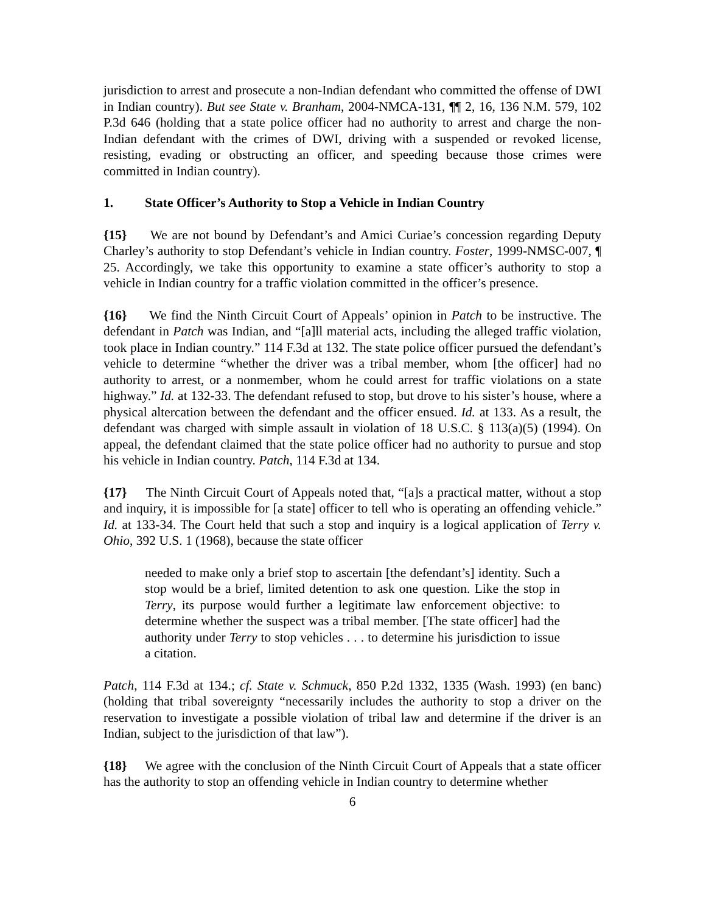jurisdiction to arrest and prosecute a non-Indian defendant who committed the offense of DWI in Indian country). But see State v. Branham, 2004-NMCA-131, ¶¶ 2, 16, 136 N.M. 579, 102 P.3d 646 (holding that a state police officer had no authority to arrest and charge the non-Indian defendant with the crimes of DWI, driving with a suspended or revoked license, resisting, evading or obstructing an officer, and speeding because those crimes were committed in Indian country).
1. State Officer’s Authority to Stop a Vehicle in Indian Country
{15} We are not bound by Defendant’s and Amici Curiae’s concession regarding Deputy Charley’s authority to stop Defendant’s vehicle in Indian country. Foster, 1999-NMSC-007, ¶ 25. Accordingly, we take this opportunity to examine a state officer’s authority to stop a vehicle in Indian country for a traffic violation committed in the officer’s presence.
{16} We find the Ninth Circuit Court of Appeals’ opinion in Patch to be instructive. The defendant in Patch was Indian, and “[a]ll material acts, including the alleged traffic violation, took place in Indian country.” 114 F.3d at 132. The state police officer pursued the defendant’s vehicle to determine “whether the driver was a tribal member, whom [the officer] had no authority to arrest, or a nonmember, whom he could arrest for traffic violations on a state highway.” Id. at 132-33. The defendant refused to stop, but drove to his sister’s house, where a physical altercation between the defendant and the officer ensued. Id. at 133. As a result, the defendant was charged with simple assault in violation of 18 U.S.C. § 113(a)(5) (1994). On appeal, the defendant claimed that the state police officer had no authority to pursue and stop his vehicle in Indian country. Patch, 114 F.3d at 134.
{17} The Ninth Circuit Court of Appeals noted that, “[a]s a practical matter, without a stop and inquiry, it is impossible for [a state] officer to tell who is operating an offending vehicle.” Id. at 133-34. The Court held that such a stop and inquiry is a logical application of Terry v. Ohio, 392 U.S. 1 (1968), because the state officer
needed to make only a brief stop to ascertain [the defendant’s] identity. Such a stop would be a brief, limited detention to ask one question. Like the stop in Terry, its purpose would further a legitimate law enforcement objective: to determine whether the suspect was a tribal member. [The state officer] had the authority under Terry to stop vehicles . . . to determine his jurisdiction to issue a citation.
Patch, 114 F.3d at 134.; cf. State v. Schmuck, 850 P.2d 1332, 1335 (Wash. 1993) (en banc) (holding that tribal sovereignty “necessarily includes the authority to stop a driver on the reservation to investigate a possible violation of tribal law and determine if the driver is an Indian, subject to the jurisdiction of that law”).
{18} We agree with the conclusion of the Ninth Circuit Court of Appeals that a state officer has the authority to stop an offending vehicle in Indian country to determine whether
6